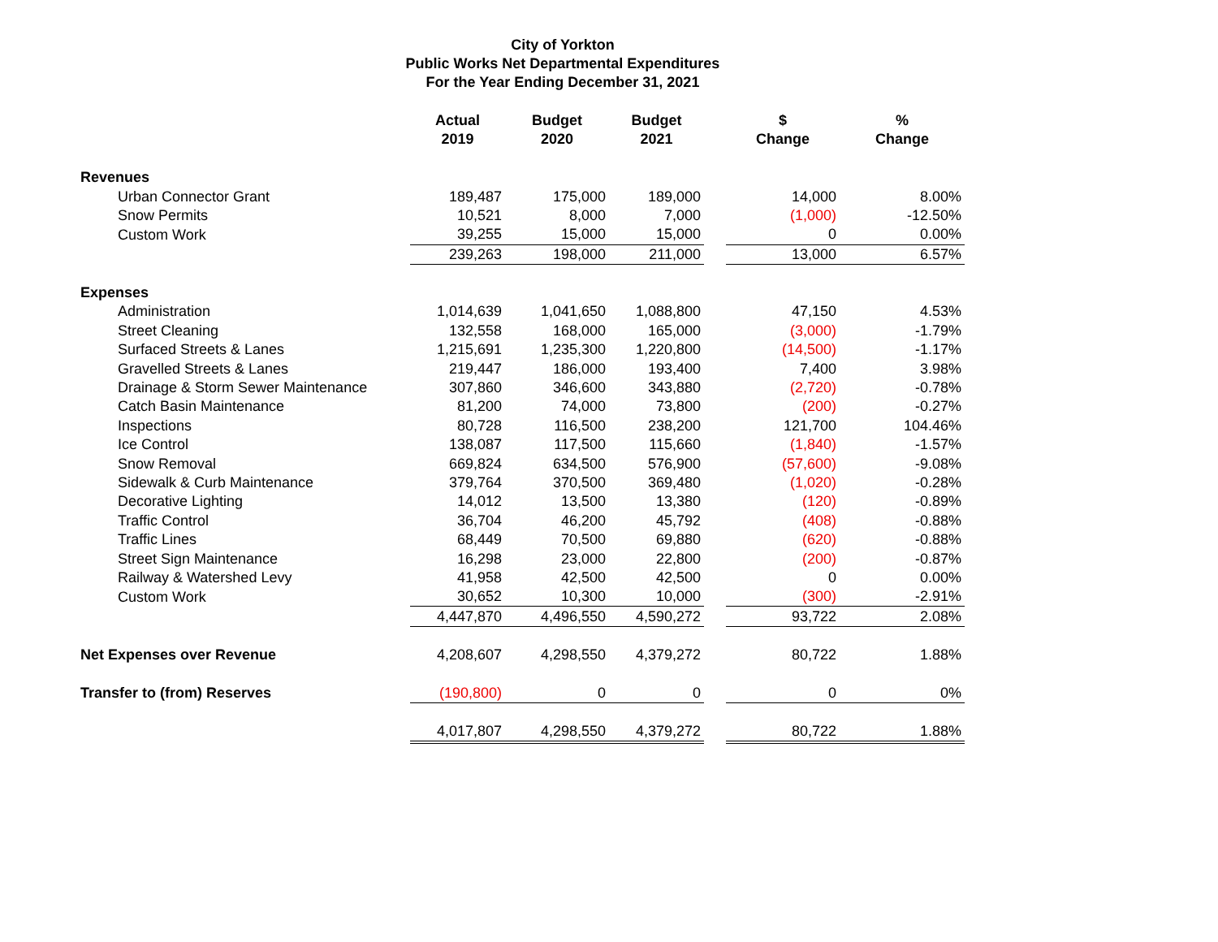City of Yorkton
Public Works Net Departmental Expenditures
For the Year Ending December 31, 2021
| | Actual 2019 | Budget 2020 | Budget 2021 | | $ Change | % Change |
| --- | --- | --- | --- | --- | --- | --- |
| Revenues | | | | | | |
| Urban Connector Grant | 189,487 | 175,000 | 189,000 | | 14,000 | 8.00% |
| Snow Permits | 10,521 | 8,000 | 7,000 | | (1,000) | -12.50% |
| Custom Work | 39,255 | 15,000 | 15,000 | | 0 | 0.00% |
| | 239,263 | 198,000 | 211,000 | | 13,000 | 6.57% |
| Expenses | | | | | | |
| Administration | 1,014,639 | 1,041,650 | 1,088,800 | | 47,150 | 4.53% |
| Street Cleaning | 132,558 | 168,000 | 165,000 | | (3,000) | -1.79% |
| Surfaced Streets & Lanes | 1,215,691 | 1,235,300 | 1,220,800 | | (14,500) | -1.17% |
| Gravelled Streets & Lanes | 219,447 | 186,000 | 193,400 | | 7,400 | 3.98% |
| Drainage & Storm Sewer Maintenance | 307,860 | 346,600 | 343,880 | | (2,720) | -0.78% |
| Catch Basin Maintenance | 81,200 | 74,000 | 73,800 | | (200) | -0.27% |
| Inspections | 80,728 | 116,500 | 238,200 | | 121,700 | 104.46% |
| Ice Control | 138,087 | 117,500 | 115,660 | | (1,840) | -1.57% |
| Snow Removal | 669,824 | 634,500 | 576,900 | | (57,600) | -9.08% |
| Sidewalk & Curb Maintenance | 379,764 | 370,500 | 369,480 | | (1,020) | -0.28% |
| Decorative Lighting | 14,012 | 13,500 | 13,380 | | (120) | -0.89% |
| Traffic Control | 36,704 | 46,200 | 45,792 | | (408) | -0.88% |
| Traffic Lines | 68,449 | 70,500 | 69,880 | | (620) | -0.88% |
| Street Sign Maintenance | 16,298 | 23,000 | 22,800 | | (200) | -0.87% |
| Railway & Watershed Levy | 41,958 | 42,500 | 42,500 | | 0 | 0.00% |
| Custom Work | 30,652 | 10,300 | 10,000 | | (300) | -2.91% |
| | 4,447,870 | 4,496,550 | 4,590,272 | | 93,722 | 2.08% |
| Net Expenses over Revenue | 4,208,607 | 4,298,550 | 4,379,272 | | 80,722 | 1.88% |
| Transfer to (from) Reserves | (190,800) | 0 | 0 | | 0 | 0% |
| | 4,017,807 | 4,298,550 | 4,379,272 | | 80,722 | 1.88% |